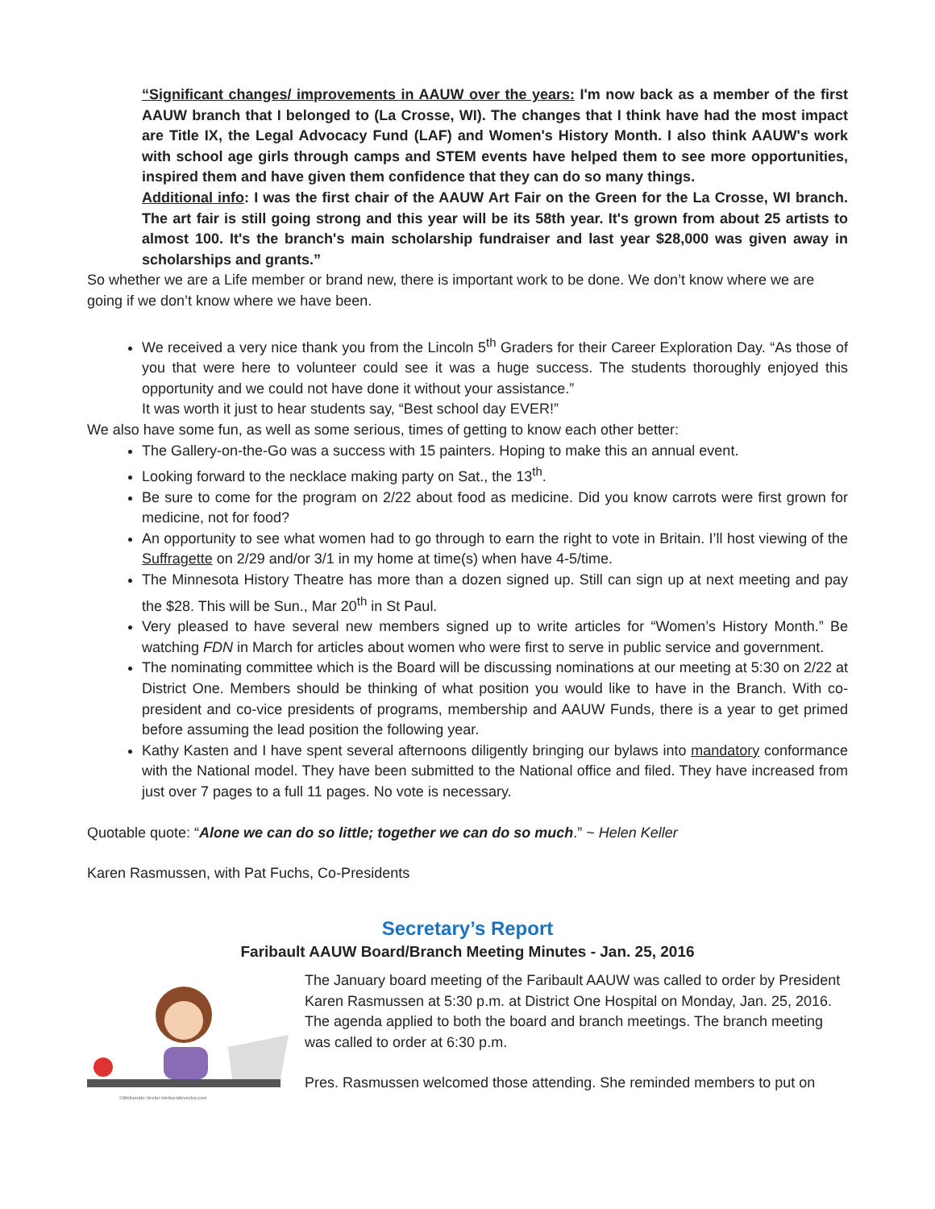“Significant changes/ improvements in AAUW over the years: I'm now back as a member of the first AAUW branch that I belonged to (La Crosse, WI). The changes that I think have had the most impact are Title IX, the Legal Advocacy Fund (LAF) and Women's History Month. I also think AAUW's work with school age girls through camps and STEM events have helped them to see more opportunities, inspired them and have given them confidence that they can do so many things.
Additional info: I was the first chair of the AAUW Art Fair on the Green for the La Crosse, WI branch. The art fair is still going strong and this year will be its 58th year. It's grown from about 25 artists to almost 100. It's the branch's main scholarship fundraiser and last year $28,000 was given away in scholarships and grants.”
So whether we are a Life member or brand new, there is important work to be done. We don’t know where we are going if we don’t know where we have been.
We received a very nice thank you from the Lincoln 5<sup>th</sup> Graders for their Career Exploration Day. “As those of you that were here to volunteer could see it was a huge success. The students thoroughly enjoyed this opportunity and we could not have done it without your assistance.”
It was worth it just to hear students say, “Best school day EVER!”
We also have some fun, as well as some serious, times of getting to know each other better:
The Gallery-on-the-Go was a success with 15 painters. Hoping to make this an annual event.
Looking forward to the necklace making party on Sat., the 13<sup>th</sup>.
Be sure to come for the program on 2/22 about food as medicine. Did you know carrots were first grown for medicine, not for food?
An opportunity to see what women had to go through to earn the right to vote in Britain. I’ll host viewing of the Suffragette on 2/29 and/or 3/1 in my home at time(s) when have 4-5/time.
The Minnesota History Theatre has more than a dozen signed up. Still can sign up at next meeting and pay the $28. This will be Sun., Mar 20<sup>th</sup> in St Paul.
Very pleased to have several new members signed up to write articles for “Women’s History Month.” Be watching FDN in March for articles about women who were first to serve in public service and government.
The nominating committee which is the Board will be discussing nominations at our meeting at 5:30 on 2/22 at District One. Members should be thinking of what position you would like to have in the Branch. With co-president and co-vice presidents of programs, membership and AAUW Funds, there is a year to get primed before assuming the lead position the following year.
Kathy Kasten and I have spent several afternoons diligently bringing our bylaws into mandatory conformance with the National model. They have been submitted to the National office and filed. They have increased from just over 7 pages to a full 11 pages. No vote is necessary.
Quotable quote: “Alone we can do so little; together we can do so much.” ~ Helen Keller
Karen Rasmussen, with Pat Fuchs, Co-Presidents
Secretary’s Report
Faribault AAUW Board/Branch Meeting Minutes - Jan. 25, 2016
©Melisende Vector melisendevector.com
The January board meeting of the Faribault AAUW was called to order by President Karen Rasmussen at 5:30 p.m. at District One Hospital on Monday, Jan. 25, 2016. The agenda applied to both the board and branch meetings. The branch meeting was called to order at 6:30 p.m.
Pres. Rasmussen welcomed those attending. She reminded members to put on